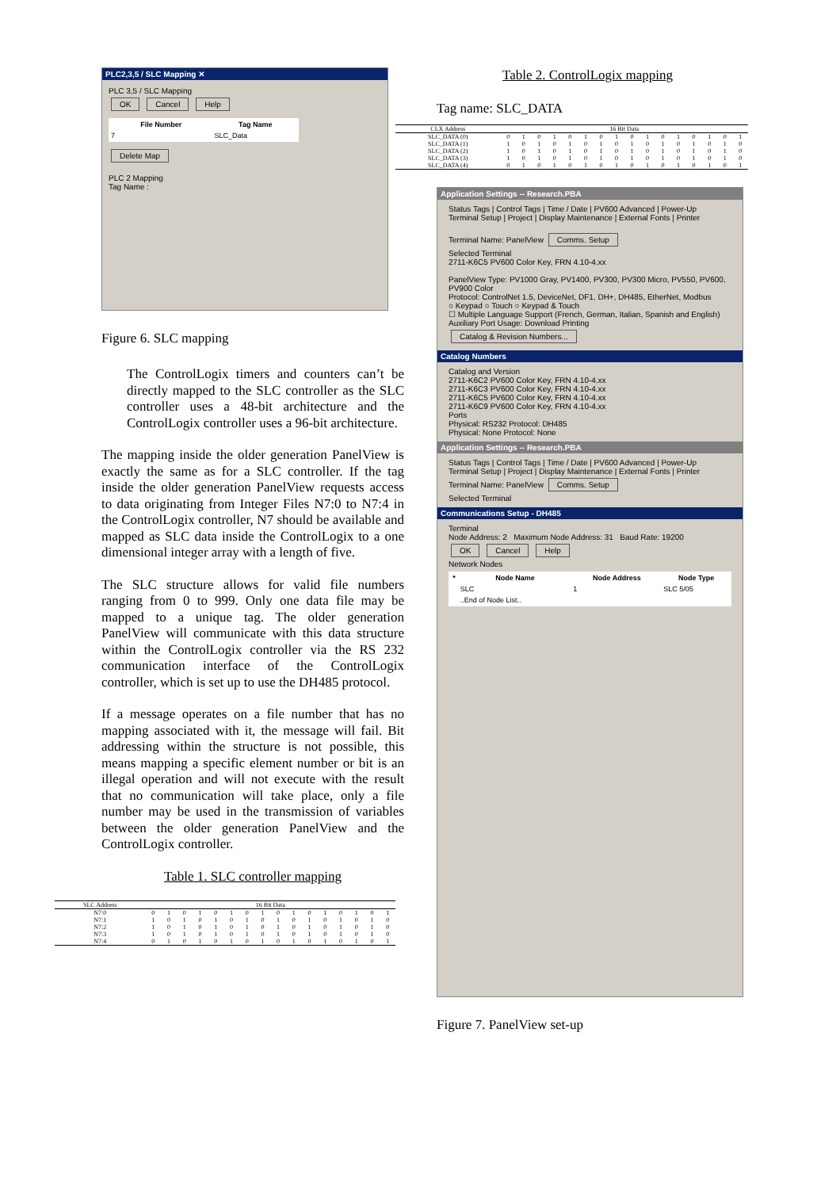PLC2,3,5 / SLC Mapping ✕
PLC 3,5 / SLC Mapping
OK Cancel Help
| File Number | Tag Name |
| --- | --- |
| 7 | SLC_Data |
Delete Map
PLC 2 Mapping
Tag Name :
Figure 6. SLC mapping
The ControlLogix timers and counters can’t be directly mapped to the SLC controller as the SLC controller uses a 48-bit architecture and the ControlLogix controller uses a 96-bit architecture.
The mapping inside the older generation PanelView is exactly the same as for a SLC controller. If the tag inside the older generation PanelView requests access to data originating from Integer Files N7:0 to N7:4 in the ControlLogix controller, N7 should be available and mapped as SLC data inside the ControlLogix to a one dimensional integer array with a length of five.
The SLC structure allows for valid file numbers ranging from 0 to 999. Only one data file may be mapped to a unique tag. The older generation PanelView will communicate with this data structure within the ControlLogix controller via the RS 232 communication interface of the ControlLogix controller, which is set up to use the DH485 protocol.
If a message operates on a file number that has no mapping associated with it, the message will fail. Bit addressing within the structure is not possible, this means mapping a specific element number or bit is an illegal operation and will not execute with the result that no communication will take place, only a file number may be used in the transmission of variables between the older generation PanelView and the ControlLogix controller.
Table 1. SLC controller mapping
| SLC Address | 16 Bit Data | | | | | | | | | | | | | | | |
| --- | --- | --- | --- | --- | --- | --- | --- | --- | --- | --- | --- | --- | --- | --- | --- | --- |
| N7:0 | 0 | 1 | 0 | 1 | 0 | 1 | 0 | 1 | 0 | 1 | 0 | 1 | 0 | 1 | 0 | 1 |
| N7:1 | 1 | 0 | 1 | 0 | 1 | 0 | 1 | 0 | 1 | 0 | 1 | 0 | 1 | 0 | 1 | 0 |
| N7:2 | 1 | 0 | 1 | 0 | 1 | 0 | 1 | 0 | 1 | 0 | 1 | 0 | 1 | 0 | 1 | 0 |
| N7:3 | 1 | 0 | 1 | 0 | 1 | 0 | 1 | 0 | 1 | 0 | 1 | 0 | 1 | 0 | 1 | 0 |
| N7:4 | 0 | 1 | 0 | 1 | 0 | 1 | 0 | 1 | 0 | 1 | 0 | 1 | 0 | 1 | 0 | 1 |
Table 2. ControlLogix mapping
Tag name: SLC_DATA
| CLX Address | 16 Bit Data | | | | | | | | | | | | | | | |
| --- | --- | --- | --- | --- | --- | --- | --- | --- | --- | --- | --- | --- | --- | --- | --- | --- |
| SLC_DATA (0) | 0 | 1 | 0 | 1 | 0 | 1 | 0 | 1 | 0 | 1 | 0 | 1 | 0 | 1 | 0 | 1 |
| SLC_DATA (1) | 1 | 0 | 1 | 0 | 1 | 0 | 1 | 0 | 1 | 0 | 1 | 0 | 1 | 0 | 1 | 0 |
| SLC_DATA (2) | 1 | 0 | 1 | 0 | 1 | 0 | 1 | 0 | 1 | 0 | 1 | 0 | 1 | 0 | 1 | 0 |
| SLC_DATA (3) | 1 | 0 | 1 | 0 | 1 | 0 | 1 | 0 | 1 | 0 | 1 | 0 | 1 | 0 | 1 | 0 |
| SLC_DATA (4) | 0 | 1 | 0 | 1 | 0 | 1 | 0 | 1 | 0 | 1 | 0 | 1 | 0 | 1 | 0 | 1 |
Application Settings -- Research.PBA
Status Tags | Control Tags | Time / Date | PV600 Advanced | Power-Up
Terminal Setup | Project | Display Maintenance | External Fonts | Printer
Terminal Name: PanelView Comms. Setup
Selected Terminal
2711-K6C5 PV600 Color Key, FRN 4.10-4.xx
PanelView Type: PV1000 Gray, PV1400, PV300, PV300 Micro, PV550, PV600, PV900 Color
Protocol: ControlNet 1.5, DeviceNet, DF1, DH+, DH485, EtherNet, Modbus
○ Keypad ○ Touch ○ Keypad & Touch
☐ Multiple Language Support (French, German, Italian, Spanish and English)
Auxiliary Port Usage: Download Printing
Catalog & Revision Numbers...
Catalog Numbers
Catalog and Version
2711-K6C2 PV600 Color Key, FRN 4.10-4.xx
2711-K6C3 PV600 Color Key, FRN 4.10-4.xx
2711-K6C5 PV600 Color Key, FRN 4.10-4.xx
2711-K6C9 PV600 Color Key, FRN 4.10-4.xx
Ports
Physical: RS232 Protocol: DH485
Physical: None Protocol: None
Application Settings -- Research.PBA
Status Tags | Control Tags | Time / Date | PV600 Advanced | Power-Up
Terminal Setup | Project | Display Maintenance | External Fonts | Printer
Terminal Name: PanelView Comms. Setup
Selected Terminal
Communications Setup - DH485
Terminal
Node Address: 2 Maximum Node Address: 31 Baud Rate: 19200
OK Cancel Help
Network Nodes
| * | Node Name | Node Address | Node Type |
| --- | --- | --- | --- |
| | SLC | 1 | SLC 5/05 |
| | ..End of Node List.. | | |
Figure 7. PanelView set-up